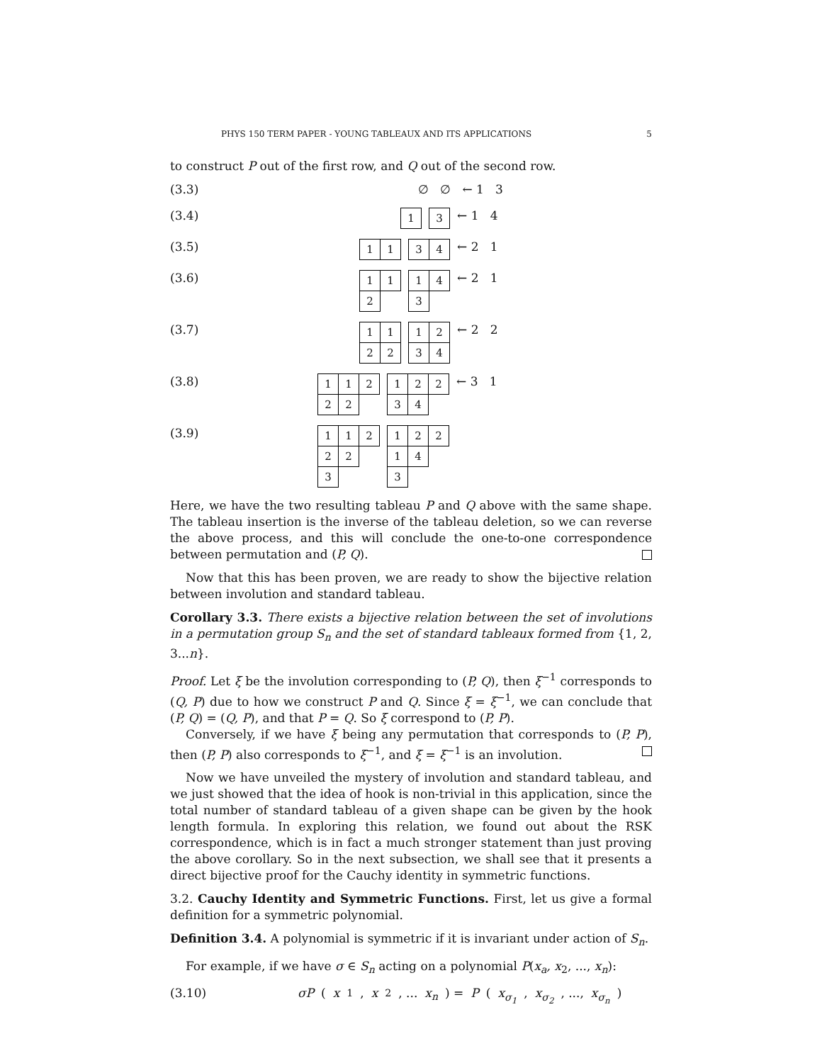PHYS 150 TERM PAPER - YOUNG TABLEAUX AND ITS APPLICATIONS 5
to construct P out of the first row, and Q out of the second row.
(3.3) ∅ ∅ ← 1 3
(3.4)
| 1 |
| 3 |
← 1 4
(3.5)
| 1 | 1 |
| 3 | 4 |
← 2 1
(3.6)
| 1 | 1 |
| 2 | |
| 1 | 4 |
| 3 | |
← 2 1
(3.7)
| 1 | 1 |
| 2 | 2 |
| 1 | 2 |
| 3 | 4 |
← 2 2
(3.8)
| 1 | 1 | 2 |
| 2 | 2 | |
| 1 | 2 | 2 |
| 3 | 4 | |
← 3 1
(3.9)
| 1 | 1 | 2 |
| 2 | 2 | |
| 3 | | |
| 1 | 2 | 2 |
| 1 | 4 | |
| 3 | | |
Here, we have the two resulting tableau P and Q above with the same shape. The tableau insertion is the inverse of the tableau deletion, so we can reverse the above process, and this will conclude the one-to-one correspondence between permutation and (P, Q).
Now that this has been proven, we are ready to show the bijective relation between involution and standard tableau.
Corollary 3.3. There exists a bijective relation between the set of involutions in a permutation group S<sub>n</sub> and the set of standard tableaux formed from {1, 2, 3...n}.
Proof. Let ξ be the involution corresponding to (P, Q), then ξ<sup>−1</sup> corresponds to (Q, P) due to how we construct P and Q. Since ξ = ξ<sup>−1</sup>, we can conclude that (P, Q) = (Q, P), and that P = Q. So ξ correspond to (P, P).
Conversely, if we have ξ being any permutation that corresponds to (P, P), then (P, P) also corresponds to ξ<sup>−1</sup>, and ξ = ξ<sup>−1</sup> is an involution.
Now we have unveiled the mystery of involution and standard tableau, and we just showed that the idea of hook is non-trivial in this application, since the total number of standard tableau of a given shape can be given by the hook length formula. In exploring this relation, we found out about the RSK correspondence, which is in fact a much stronger statement than just proving the above corollary. So in the next subsection, we shall see that it presents a direct bijective proof for the Cauchy identity in symmetric functions.
3.2. Cauchy Identity and Symmetric Functions. First, let us give a formal definition for a symmetric polynomial.
Definition 3.4. A polynomial is symmetric if it is invariant under action of S<sub>n</sub>.
For example, if we have σ ∈ S<sub>n</sub> acting on a polynomial P(x<sub>a</sub>, x<sub>2</sub>, ..., x<sub>n</sub>):
(3.10) σP (x<sub>1</sub>, x<sub>2</sub>, ... x<sub>n</sub>) = P (x<sub>σ<sub>1</sub></sub>, x<sub>σ<sub>2</sub></sub>, ..., x<sub>σ<sub>n</sub></sub>)